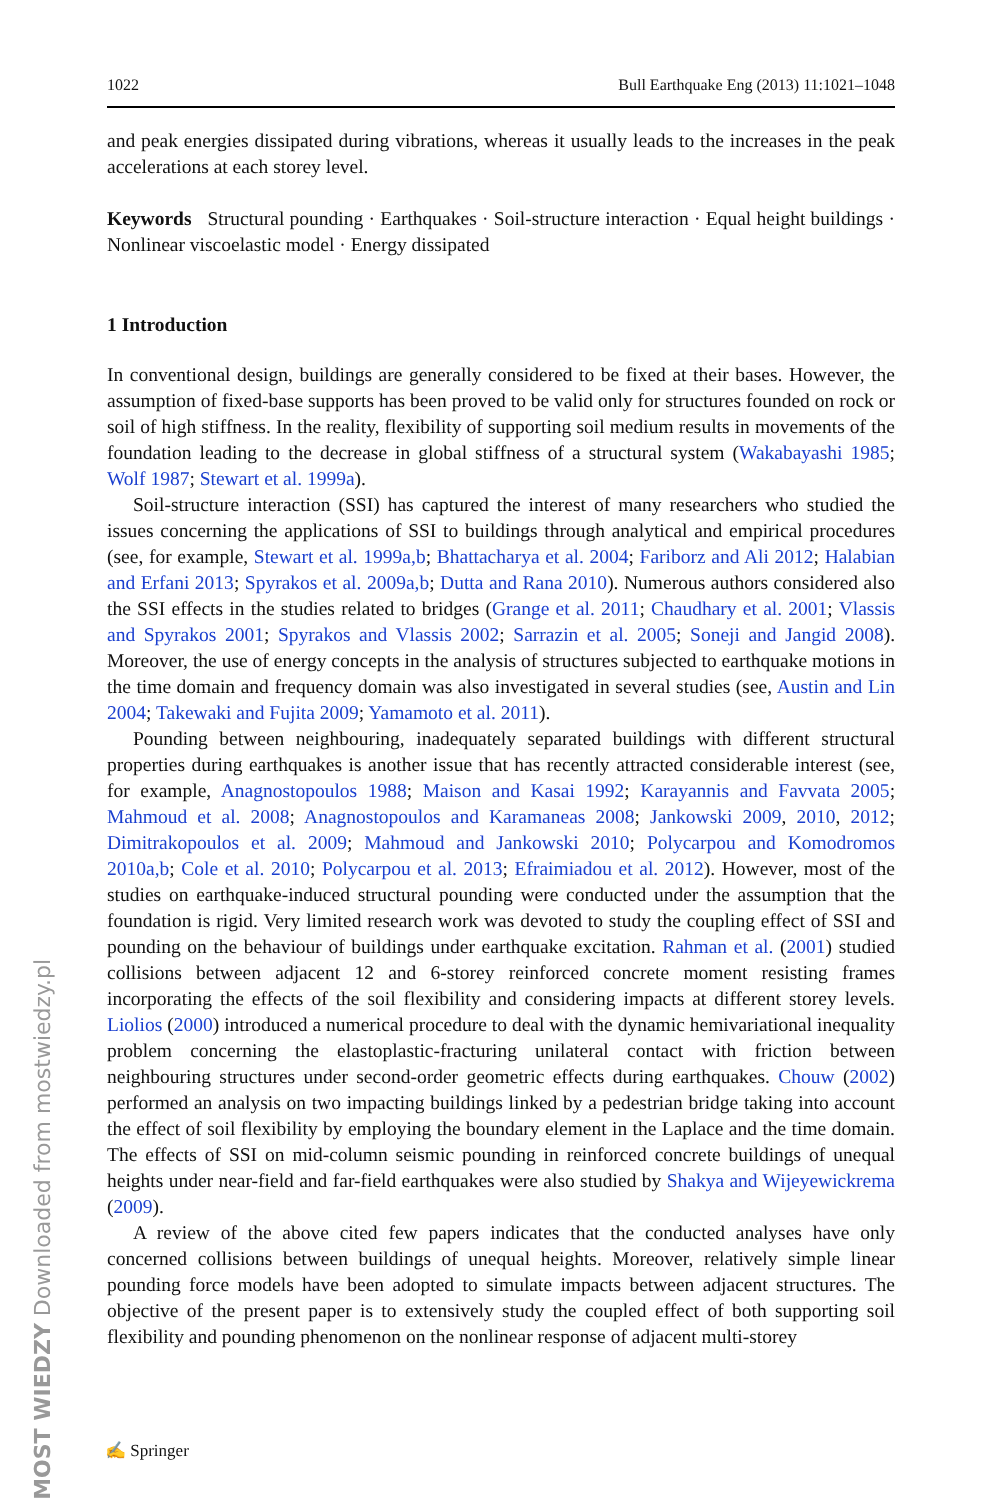MOST WIEDZY Downloaded from mostwiedzy.pl
1022 Bull Earthquake Eng (2013) 11:1021–1048
and peak energies dissipated during vibrations, whereas it usually leads to the increases in the peak accelerations at each storey level.
Keywords Structural pounding · Earthquakes · Soil-structure interaction · Equal height buildings · Nonlinear viscoelastic model · Energy dissipated
1 Introduction
In conventional design, buildings are generally considered to be fixed at their bases. However, the assumption of fixed-base supports has been proved to be valid only for structures founded on rock or soil of high stiffness. In the reality, flexibility of supporting soil medium results in movements of the foundation leading to the decrease in global stiffness of a structural system (Wakabayashi 1985; Wolf 1987; Stewart et al. 1999a).
Soil-structure interaction (SSI) has captured the interest of many researchers who studied the issues concerning the applications of SSI to buildings through analytical and empirical procedures (see, for example, Stewart et al. 1999a,b; Bhattacharya et al. 2004; Fariborz and Ali 2012; Halabian and Erfani 2013; Spyrakos et al. 2009a,b; Dutta and Rana 2010). Numerous authors considered also the SSI effects in the studies related to bridges (Grange et al. 2011; Chaudhary et al. 2001; Vlassis and Spyrakos 2001; Spyrakos and Vlassis 2002; Sarrazin et al. 2005; Soneji and Jangid 2008). Moreover, the use of energy concepts in the analysis of structures subjected to earthquake motions in the time domain and frequency domain was also investigated in several studies (see, Austin and Lin 2004; Takewaki and Fujita 2009; Yamamoto et al. 2011).
Pounding between neighbouring, inadequately separated buildings with different structural properties during earthquakes is another issue that has recently attracted considerable interest (see, for example, Anagnostopoulos 1988; Maison and Kasai 1992; Karayannis and Favvata 2005; Mahmoud et al. 2008; Anagnostopoulos and Karamaneas 2008; Jankowski 2009, 2010, 2012; Dimitrakopoulos et al. 2009; Mahmoud and Jankowski 2010; Polycarpou and Komodromos 2010a,b; Cole et al. 2010; Polycarpou et al. 2013; Efraimiadou et al. 2012). However, most of the studies on earthquake-induced structural pounding were conducted under the assumption that the foundation is rigid. Very limited research work was devoted to study the coupling effect of SSI and pounding on the behaviour of buildings under earthquake excitation. Rahman et al. (2001) studied collisions between adjacent 12 and 6-storey reinforced concrete moment resisting frames incorporating the effects of the soil flexibility and considering impacts at different storey levels. Liolios (2000) introduced a numerical procedure to deal with the dynamic hemivariational inequality problem concerning the elastoplastic-fracturing unilateral contact with friction between neighbouring structures under second-order geometric effects during earthquakes. Chouw (2002) performed an analysis on two impacting buildings linked by a pedestrian bridge taking into account the effect of soil flexibility by employing the boundary element in the Laplace and the time domain. The effects of SSI on mid-column seismic pounding in reinforced concrete buildings of unequal heights under near-field and far-field earthquakes were also studied by Shakya and Wijeyewickrema (2009).
A review of the above cited few papers indicates that the conducted analyses have only concerned collisions between buildings of unequal heights. Moreover, relatively simple linear pounding force models have been adopted to simulate impacts between adjacent structures. The objective of the present paper is to extensively study the coupled effect of both supporting soil flexibility and pounding phenomenon on the nonlinear response of adjacent multi-storey
✍ Springer